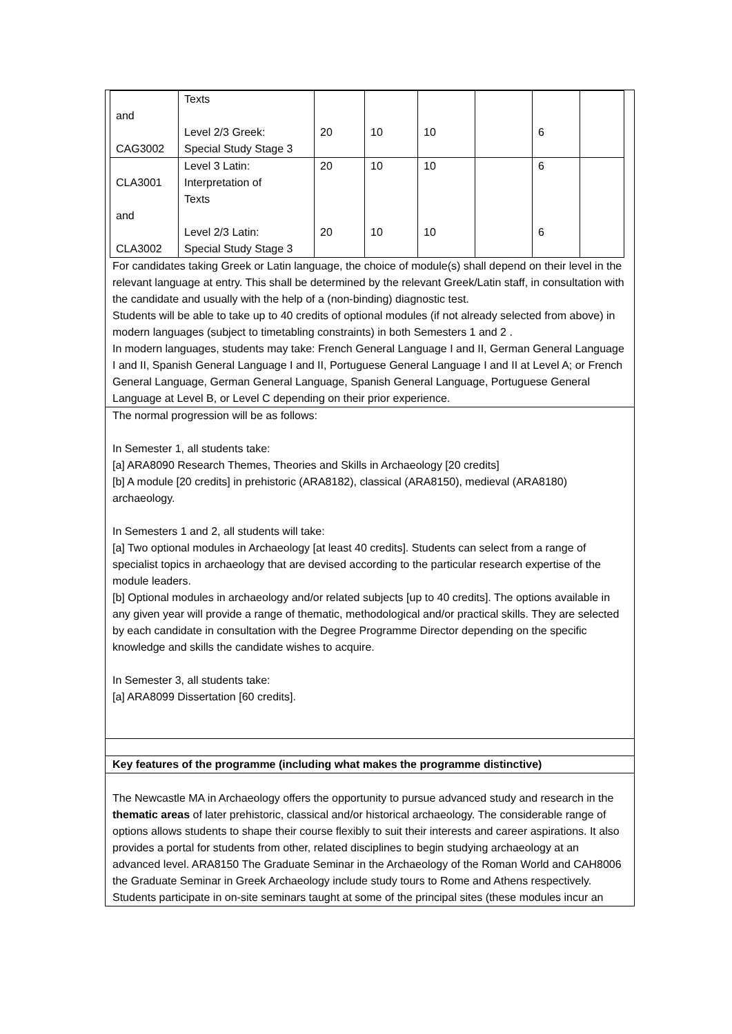| and CAG3002 | Texts Level 2/3 Greek: Special Study Stage 3 | 20 | 10 | 10 | | 6 | |
| CLA3001 and CLA3002 | Level 3 Latin: Interpretation of Texts Level 2/3 Latin: Special Study Stage 3 | 20 20 | 10 10 | 10 10 | | 6 6 | |
For candidates taking Greek or Latin language, the choice of module(s) shall depend on their level in the relevant language at entry. This shall be determined by the relevant Greek/Latin staff, in consultation with the candidate and usually with the help of a (non-binding) diagnostic test.
Students will be able to take up to 40 credits of optional modules (if not already selected from above) in modern languages (subject to timetabling constraints) in both Semesters 1 and 2 .
In modern languages, students may take: French General Language I and II, German General Language I and II, Spanish General Language I and II, Portuguese General Language I and II at Level A; or French General Language, German General Language, Spanish General Language, Portuguese General Language at Level B, or Level C depending on their prior experience.
The normal progression will be as follows:
In Semester 1, all students take:
[a] ARA8090 Research Themes, Theories and Skills in Archaeology [20 credits]
[b] A module [20 credits] in prehistoric (ARA8182), classical (ARA8150), medieval (ARA8180) archaeology.
In Semesters 1 and 2, all students will take:
[a] Two optional modules in Archaeology [at least 40 credits]. Students can select from a range of specialist topics in archaeology that are devised according to the particular research expertise of the module leaders.
[b] Optional modules in archaeology and/or related subjects [up to 40 credits]. The options available in any given year will provide a range of thematic, methodological and/or practical skills. They are selected by each candidate in consultation with the Degree Programme Director depending on the specific knowledge and skills the candidate wishes to acquire.
In Semester 3, all students take:
[a] ARA8099 Dissertation [60 credits].
Key features of the programme (including what makes the programme distinctive)
The Newcastle MA in Archaeology offers the opportunity to pursue advanced study and research in the thematic areas of later prehistoric, classical and/or historical archaeology. The considerable range of options allows students to shape their course flexibly to suit their interests and career aspirations. It also provides a portal for students from other, related disciplines to begin studying archaeology at an advanced level. ARA8150 The Graduate Seminar in the Archaeology of the Roman World and CAH8006 the Graduate Seminar in Greek Archaeology include study tours to Rome and Athens respectively. Students participate in on-site seminars taught at some of the principal sites (these modules incur an